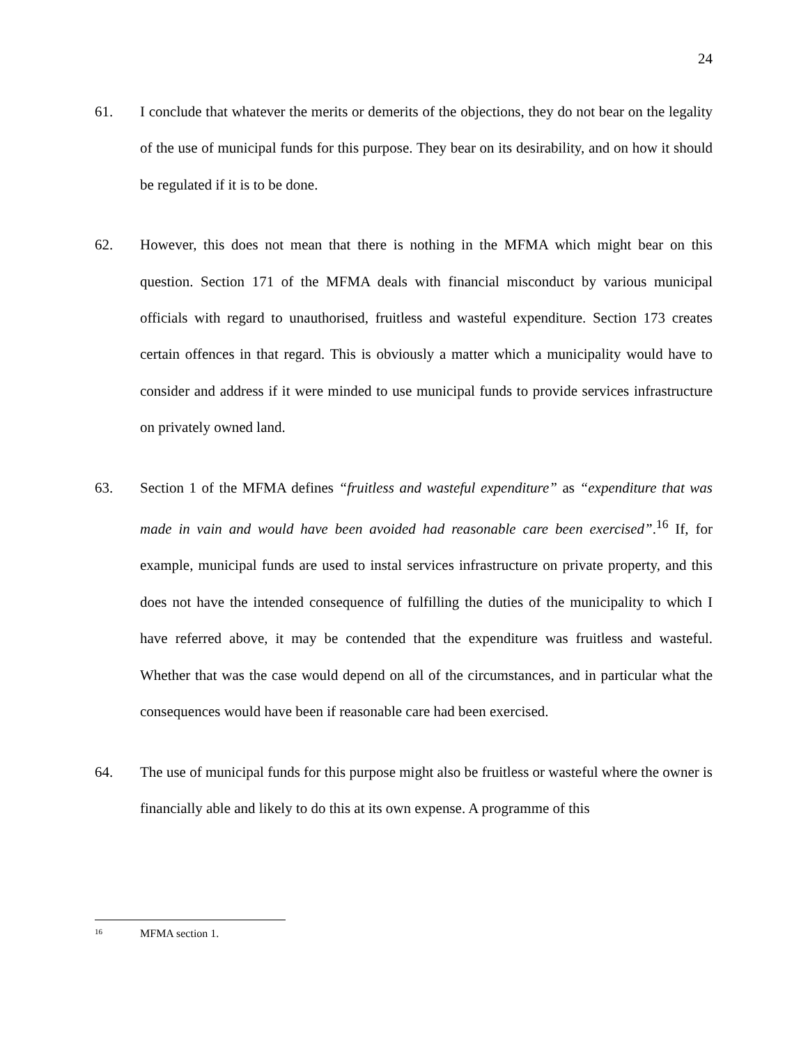24
61. I conclude that whatever the merits or demerits of the objections, they do not bear on the legality of the use of municipal funds for this purpose. They bear on its desirability, and on how it should be regulated if it is to be done.
62. However, this does not mean that there is nothing in the MFMA which might bear on this question. Section 171 of the MFMA deals with financial misconduct by various municipal officials with regard to unauthorised, fruitless and wasteful expenditure. Section 173 creates certain offences in that regard. This is obviously a matter which a municipality would have to consider and address if it were minded to use municipal funds to provide services infrastructure on privately owned land.
63. Section 1 of the MFMA defines “fruitless and wasteful expenditure” as “expenditure that was made in vain and would have been avoided had reasonable care been exercised”.<sup>16</sup> If, for example, municipal funds are used to instal services infrastructure on private property, and this does not have the intended consequence of fulfilling the duties of the municipality to which I have referred above, it may be contended that the expenditure was fruitless and wasteful. Whether that was the case would depend on all of the circumstances, and in particular what the consequences would have been if reasonable care had been exercised.
64. The use of municipal funds for this purpose might also be fruitless or wasteful where the owner is financially able and likely to do this at its own expense. A programme of this
<sup>16</sup> MFMA section 1.